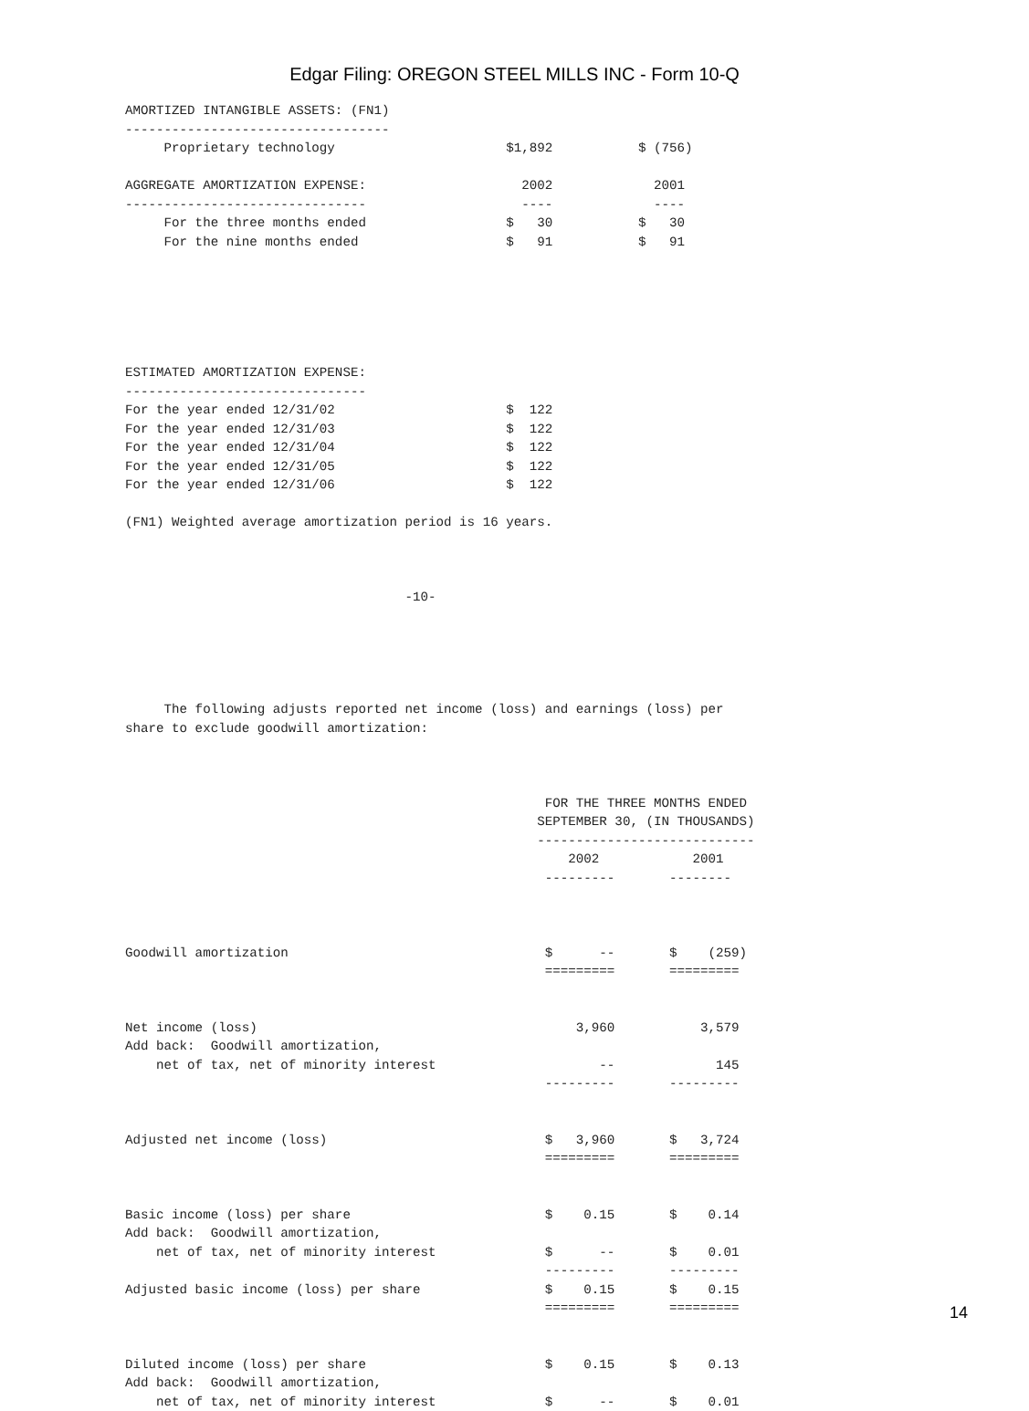Edgar Filing: OREGON STEEL MILLS INC - Form 10-Q
AMORTIZED INTANGIBLE ASSETS: (FN1)
----------------------------------
     Proprietary technology                      $1,892           $ (756)

AGGREGATE AMORTIZATION EXPENSE:                    2002             2001
-------------------------------                    ----             ----
     For the three months ended                  $   30           $   30
     For the nine months ended                   $   91           $   91






ESTIMATED AMORTIZATION EXPENSE:
-------------------------------
For the year ended 12/31/02                      $  122
For the year ended 12/31/03                      $  122
For the year ended 12/31/04                      $  122
For the year ended 12/31/05                      $  122
For the year ended 12/31/06                      $  122

(FN1) Weighted average amortization period is 16 years.



                                    -10-





     The following adjusts reported net income (loss) and earnings (loss) per
share to exclude goodwill amortization:



                                                      FOR THE THREE MONTHS ENDED
                                                     SEPTEMBER 30, (IN THOUSANDS)
                                                     ----------------------------
                                                         2002            2001
                                                      ---------       --------



Goodwill amortization                                 $      --       $    (259)
                                                      =========       =========


Net income (loss)                                         3,960           3,579
Add back:  Goodwill amortization,
    net of tax, net of minority interest                     --             145
                                                      ---------       ---------


Adjusted net income (loss)                            $   3,960       $   3,724
                                                      =========       =========


Basic income (loss) per share                         $    0.15       $    0.14
Add back:  Goodwill amortization,
    net of tax, net of minority interest              $      --       $    0.01
                                                      ---------       ---------
Adjusted basic income (loss) per share                $    0.15       $    0.15
                                                      =========       =========


Diluted income (loss) per share                       $    0.15       $    0.13
Add back:  Goodwill amortization,
    net of tax, net of minority interest              $      --       $    0.01
14